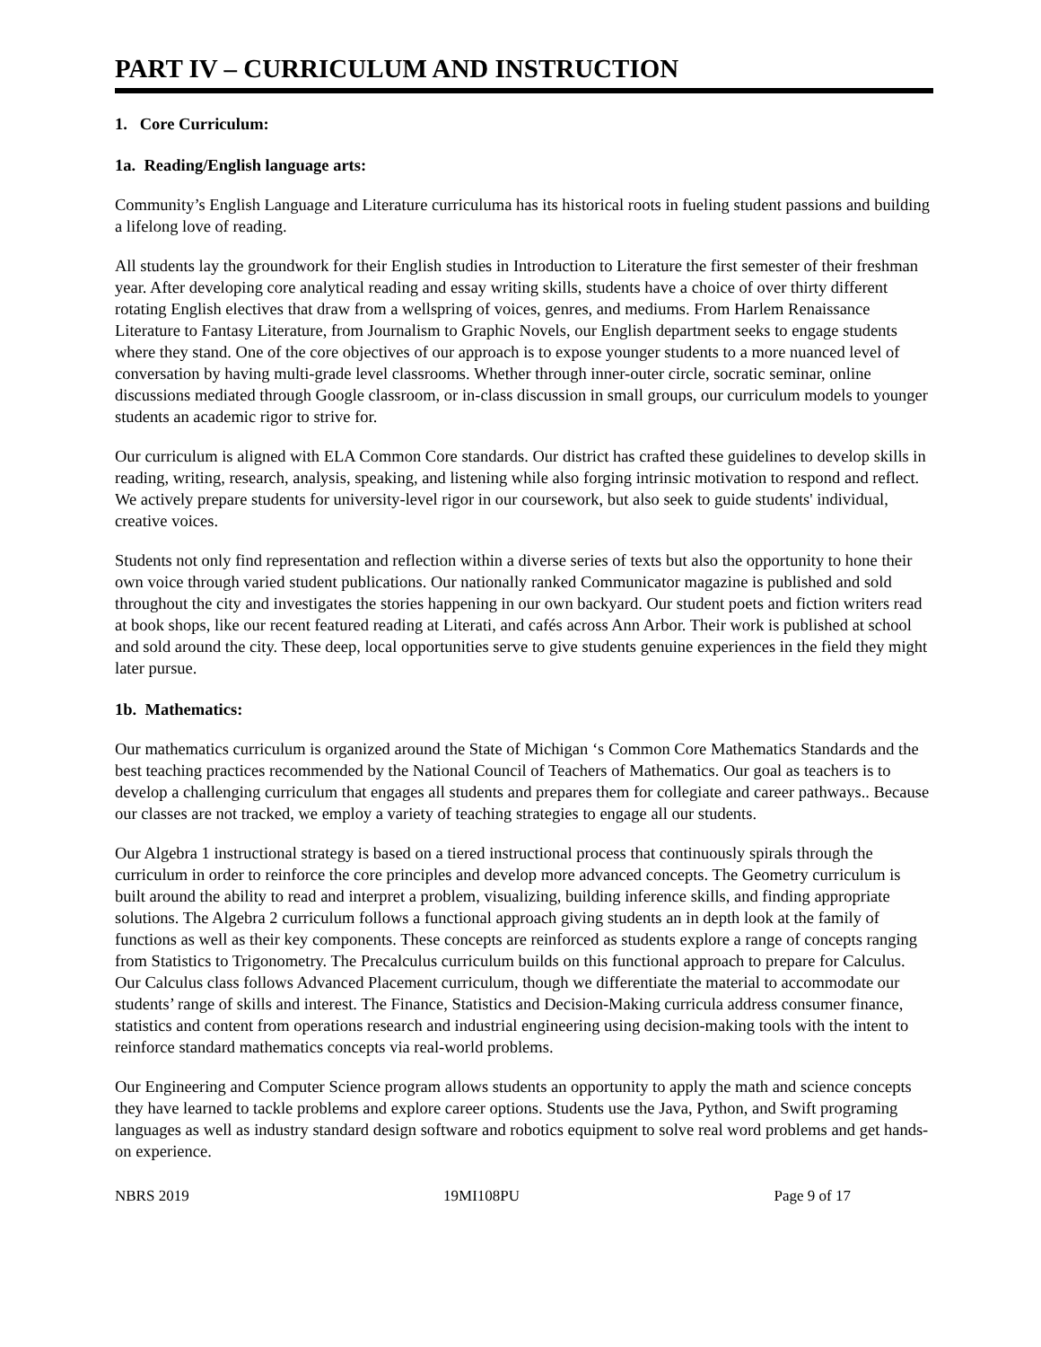PART IV – CURRICULUM AND INSTRUCTION
1. Core Curriculum:
1a. Reading/English language arts:
Community’s English Language and Literature curriculuma has its historical roots in fueling student passions and building a lifelong love of reading.
All students lay the groundwork for their English studies in Introduction to Literature the first semester of their freshman year. After developing core analytical reading and essay writing skills, students have a choice of over thirty different rotating English electives that draw from a wellspring of voices, genres, and mediums. From Harlem Renaissance Literature to Fantasy Literature, from Journalism to Graphic Novels, our English department seeks to engage students where they stand. One of the core objectives of our approach is to expose younger students to a more nuanced level of conversation by having multi-grade level classrooms. Whether through inner-outer circle, socratic seminar, online discussions mediated through Google classroom, or in-class discussion in small groups, our curriculum models to younger students an academic rigor to strive for.
Our curriculum is aligned with ELA Common Core standards. Our district has crafted these guidelines to develop skills in reading, writing, research, analysis, speaking, and listening while also forging intrinsic motivation to respond and reflect. We actively prepare students for university-level rigor in our coursework, but also seek to guide students' individual, creative voices.
Students not only find representation and reflection within a diverse series of texts but also the opportunity to hone their own voice through varied student publications. Our nationally ranked Communicator magazine is published and sold throughout the city and investigates the stories happening in our own backyard. Our student poets and fiction writers read at book shops, like our recent featured reading at Literati, and cafés across Ann Arbor. Their work is published at school and sold around the city. These deep, local opportunities serve to give students genuine experiences in the field they might later pursue.
1b. Mathematics:
Our mathematics curriculum is organized around the State of Michigan ‘s Common Core Mathematics Standards and the best teaching practices recommended by the National Council of Teachers of Mathematics. Our goal as teachers is to develop a challenging curriculum that engages all students and prepares them for collegiate and career pathways.. Because our classes are not tracked, we employ a variety of teaching strategies to engage all our students.
Our Algebra 1 instructional strategy is based on a tiered instructional process that continuously spirals through the curriculum in order to reinforce the core principles and develop more advanced concepts. The Geometry curriculum is built around the ability to read and interpret a problem, visualizing, building inference skills, and finding appropriate solutions. The Algebra 2 curriculum follows a functional approach giving students an in depth look at the family of functions as well as their key components. These concepts are reinforced as students explore a range of concepts ranging from Statistics to Trigonometry. The Precalculus curriculum builds on this functional approach to prepare for Calculus. Our Calculus class follows Advanced Placement curriculum, though we differentiate the material to accommodate our students’ range of skills and interest. The Finance, Statistics and Decision-Making curricula address consumer finance, statistics and content from operations research and industrial engineering using decision-making tools with the intent to reinforce standard mathematics concepts via real-world problems.
Our Engineering and Computer Science program allows students an opportunity to apply the math and science concepts they have learned to tackle problems and explore career options. Students use the Java, Python, and Swift programing languages as well as industry standard design software and robotics equipment to solve real word problems and get hands-on experience.
NBRS 2019 19MI108PU Page 9 of 17